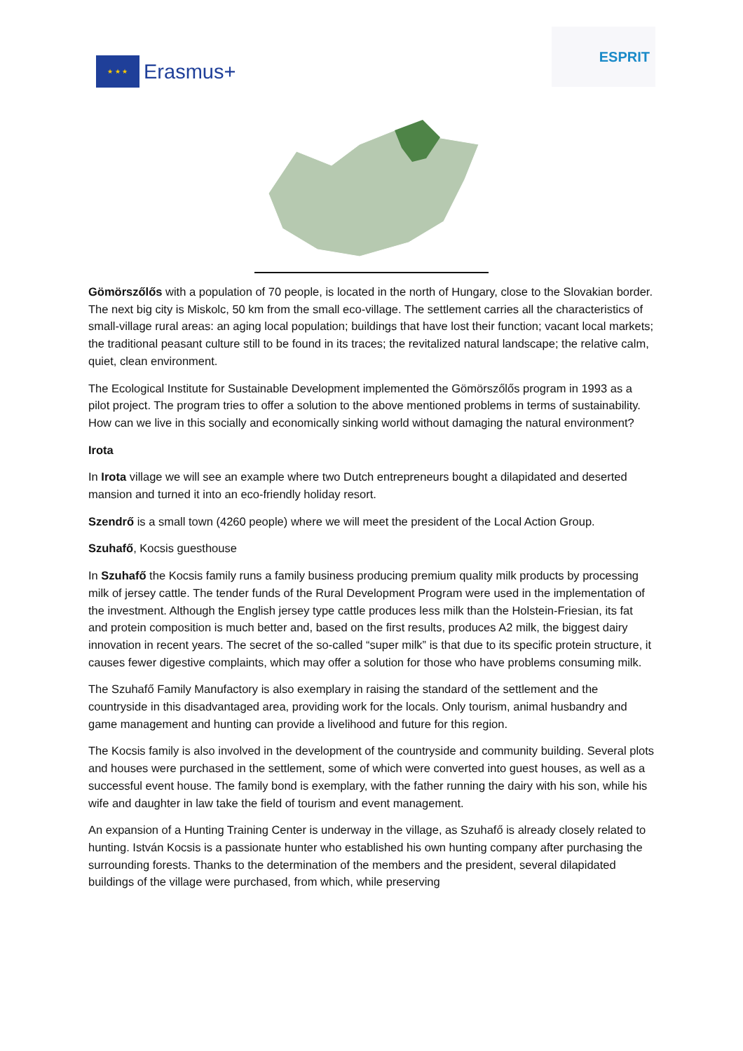★ ★ ★
Erasmus+
ESPRIT
Gömörszőlős with a population of 70 people, is located in the north of Hungary, close to the Slovakian border. The next big city is Miskolc, 50 km from the small eco-village. The settlement carries all the characteristics of small-village rural areas: an aging local population; buildings that have lost their function; vacant local markets; the traditional peasant culture still to be found in its traces; the revitalized natural landscape; the relative calm, quiet, clean environment.
The Ecological Institute for Sustainable Development implemented the Gömörszőlős program in 1993 as a pilot project. The program tries to offer a solution to the above mentioned problems in terms of sustainability. How can we live in this socially and economically sinking world without damaging the natural environment?
Irota
In Irota village we will see an example where two Dutch entrepreneurs bought a dilapidated and deserted mansion and turned it into an eco-friendly holiday resort.
Szendrő is a small town (4260 people) where we will meet the president of the Local Action Group.
Szuhafő, Kocsis guesthouse
In Szuhafő the Kocsis family runs a family business producing premium quality milk products by processing milk of jersey cattle. The tender funds of the Rural Development Program were used in the implementation of the investment. Although the English jersey type cattle produces less milk than the Holstein-Friesian, its fat and protein composition is much better and, based on the first results, produces A2 milk, the biggest dairy innovation in recent years. The secret of the so-called “super milk” is that due to its specific protein structure, it causes fewer digestive complaints, which may offer a solution for those who have problems consuming milk.
The Szuhafő Family Manufactory is also exemplary in raising the standard of the settlement and the countryside in this disadvantaged area, providing work for the locals. Only tourism, animal husbandry and game management and hunting can provide a livelihood and future for this region.
The Kocsis family is also involved in the development of the countryside and community building. Several plots and houses were purchased in the settlement, some of which were converted into guest houses, as well as a successful event house. The family bond is exemplary, with the father running the dairy with his son, while his wife and daughter in law take the field of tourism and event management.
An expansion of a Hunting Training Center is underway in the village, as Szuhafő is already closely related to hunting. István Kocsis is a passionate hunter who established his own hunting company after purchasing the surrounding forests. Thanks to the determination of the members and the president, several dilapidated buildings of the village were purchased, from which, while preserving